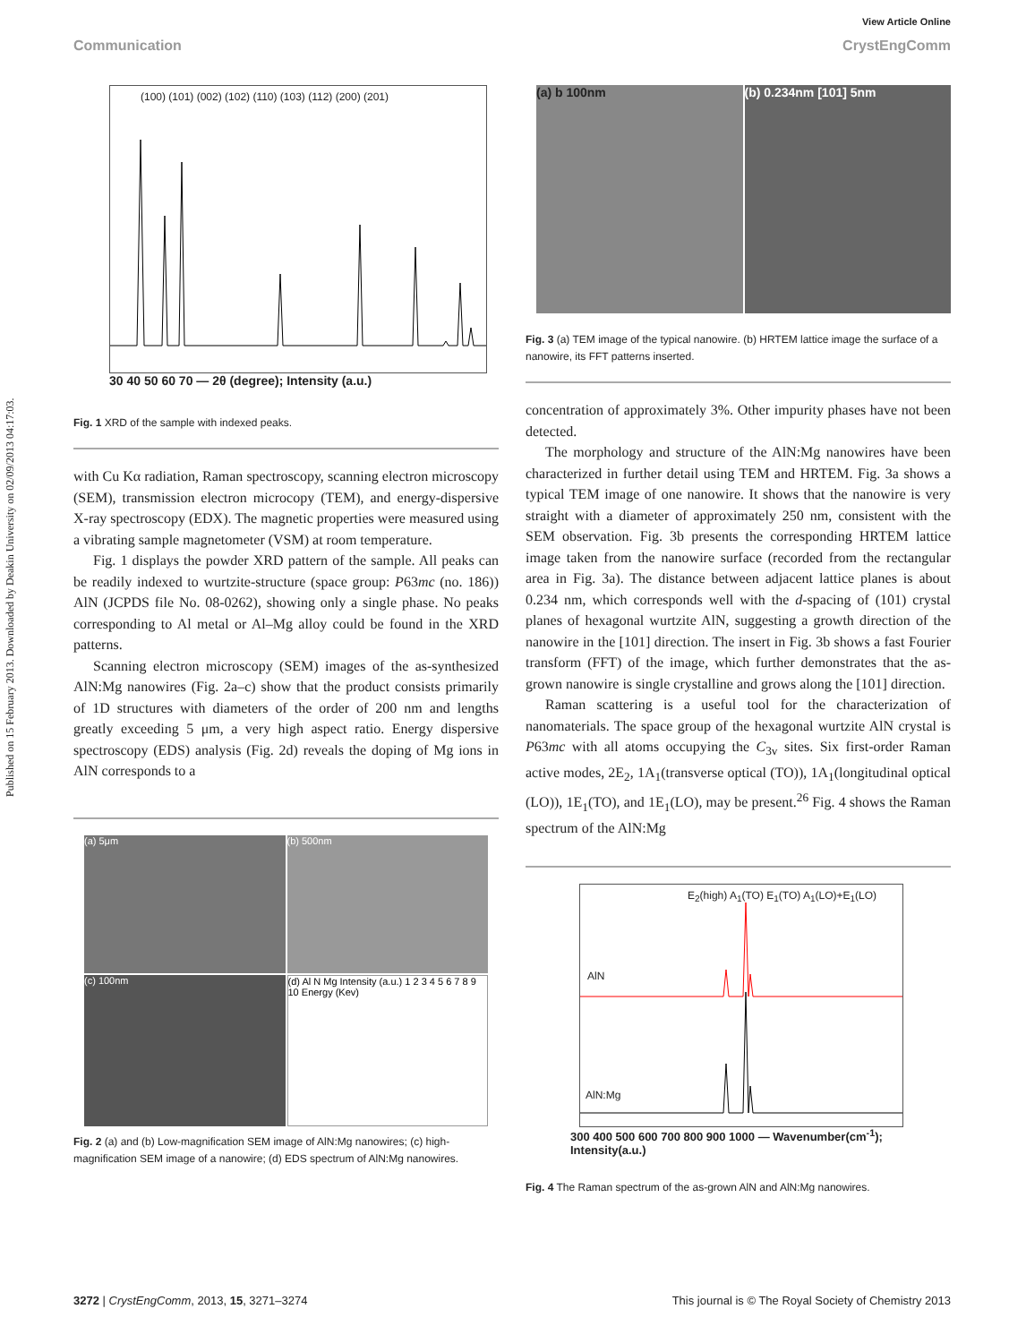Published on 15 February 2013. Downloaded by Deakin University on 02/09/2013 04:17:03.
View Article Online
Communication CrystEngComm
(100) (101) (002) (102) (110) (103) (112) (200) (201)
30 40 50 60 70 — 2θ (degree); Intensity (a.u.)
Fig. 1 XRD of the sample with indexed peaks.
with Cu Kα radiation, Raman spectroscopy, scanning electron microscopy (SEM), transmission electron microcopy (TEM), and energy-dispersive X-ray spectroscopy (EDX). The magnetic properties were measured using a vibrating sample magnetometer (VSM) at room temperature.
Fig. 1 displays the powder XRD pattern of the sample. All peaks can be readily indexed to wurtzite-structure (space group: P63mc (no. 186)) AlN (JCPDS file No. 08-0262), showing only a single phase. No peaks corresponding to Al metal or Al–Mg alloy could be found in the XRD patterns.
Scanning electron microscopy (SEM) images of the as-synthesized AlN:Mg nanowires (Fig. 2a–c) show that the product consists primarily of 1D structures with diameters of the order of 200 nm and lengths greatly exceeding 5 μm, a very high aspect ratio. Energy dispersive spectroscopy (EDS) analysis (Fig. 2d) reveals the doping of Mg ions in AlN corresponds to a
(a) 5μm
(b) 500nm
(c) 100nm
(d) Al N Mg Intensity (a.u.) 1 2 3 4 5 6 7 8 9 10 Energy (Kev)
Fig. 2 (a) and (b) Low-magnification SEM image of AlN:Mg nanowires; (c) high-magnification SEM image of a nanowire; (d) EDS spectrum of AlN:Mg nanowires.
(a) b 100nm (b) 0.234nm [101] 5nm
Fig. 3 (a) TEM image of the typical nanowire. (b) HRTEM lattice image the surface of a nanowire, its FFT patterns inserted.
concentration of approximately 3%. Other impurity phases have not been detected.
The morphology and structure of the AlN:Mg nanowires have been characterized in further detail using TEM and HRTEM. Fig. 3a shows a typical TEM image of one nanowire. It shows that the nanowire is very straight with a diameter of approximately 250 nm, consistent with the SEM observation. Fig. 3b presents the corresponding HRTEM lattice image taken from the nanowire surface (recorded from the rectangular area in Fig. 3a). The distance between adjacent lattice planes is about 0.234 nm, which corresponds well with the d-spacing of (101) crystal planes of hexagonal wurtzite AlN, suggesting a growth direction of the nanowire in the [101] direction. The insert in Fig. 3b shows a fast Fourier transform (FFT) of the image, which further demonstrates that the as-grown nanowire is single crystalline and grows along the [101] direction.
Raman scattering is a useful tool for the characterization of nanomaterials. The space group of the hexagonal wurtzite AlN crystal is P63mc with all atoms occupying the C<sub>3v</sub> sites. Six first-order Raman active modes, 2E<sub>2</sub>, 1A<sub>1</sub>(transverse optical (TO)), 1A<sub>1</sub>(longitudinal optical (LO)), 1E<sub>1</sub>(TO), and 1E<sub>1</sub>(LO), may be present.<sup>26</sup> Fig. 4 shows the Raman spectrum of the AlN:Mg
AlN
AlN:Mg
E<sub>2</sub>(high) A<sub>1</sub>(TO) E<sub>1</sub>(TO) A<sub>1</sub>(LO)+E<sub>1</sub>(LO)
300 400 500 600 700 800 900 1000 — Wavenumber(cm<sup>-1</sup>); Intensity(a.u.)
Fig. 4 The Raman spectrum of the as-grown AlN and AlN:Mg nanowires.
3272 | CrystEngComm, 2013, 15, 3271–3274 This journal is © The Royal Society of Chemistry 2013